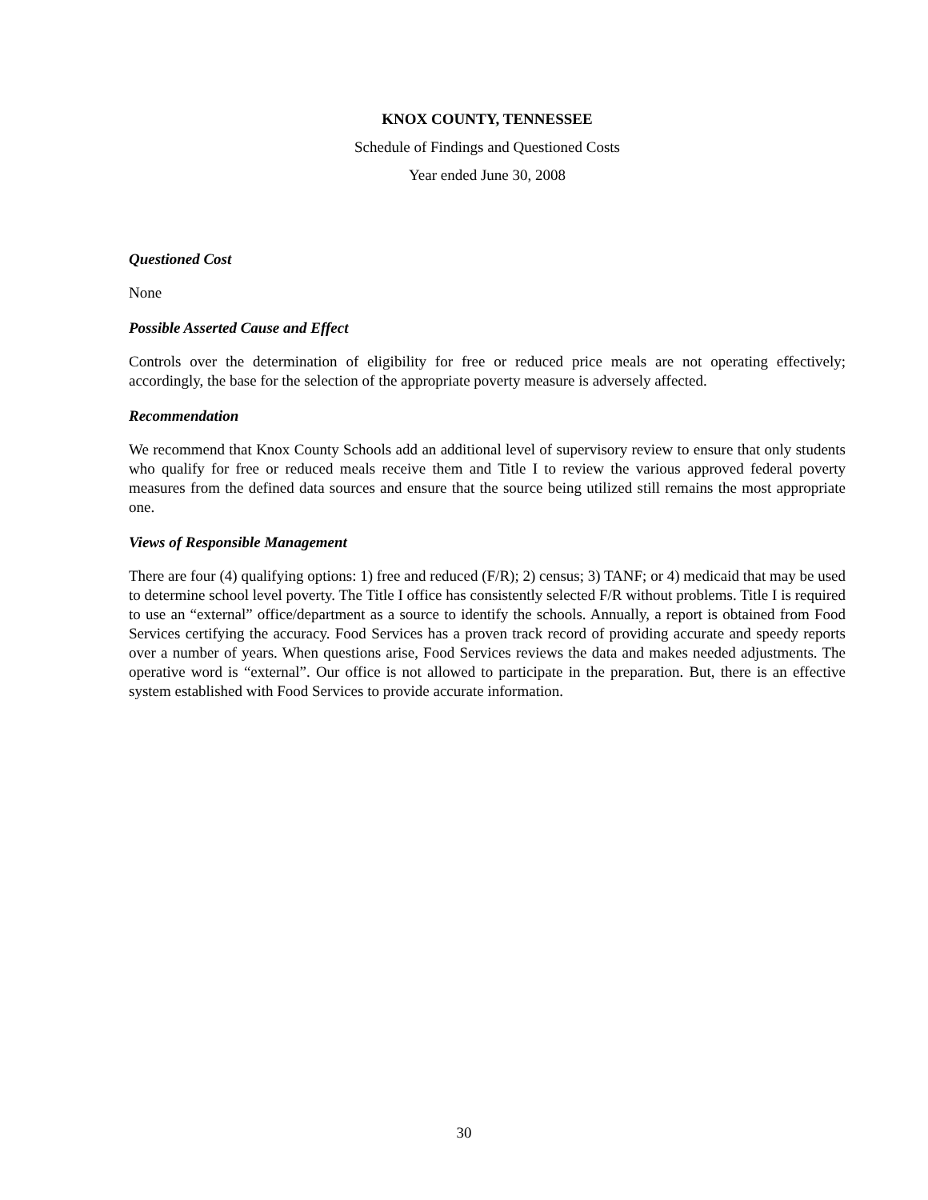KNOX COUNTY, TENNESSEE
Schedule of Findings and Questioned Costs
Year ended June 30, 2008
Questioned Cost
None
Possible Asserted Cause and Effect
Controls over the determination of eligibility for free or reduced price meals are not operating effectively; accordingly, the base for the selection of the appropriate poverty measure is adversely affected.
Recommendation
We recommend that Knox County Schools add an additional level of supervisory review to ensure that only students who qualify for free or reduced meals receive them and Title I to review the various approved federal poverty measures from the defined data sources and ensure that the source being utilized still remains the most appropriate one.
Views of Responsible Management
There are four (4) qualifying options: 1) free and reduced (F/R); 2) census; 3) TANF; or 4) medicaid that may be used to determine school level poverty. The Title I office has consistently selected F/R without problems. Title I is required to use an “external” office/department as a source to identify the schools. Annually, a report is obtained from Food Services certifying the accuracy. Food Services has a proven track record of providing accurate and speedy reports over a number of years. When questions arise, Food Services reviews the data and makes needed adjustments. The operative word is “external”. Our office is not allowed to participate in the preparation. But, there is an effective system established with Food Services to provide accurate information.
30